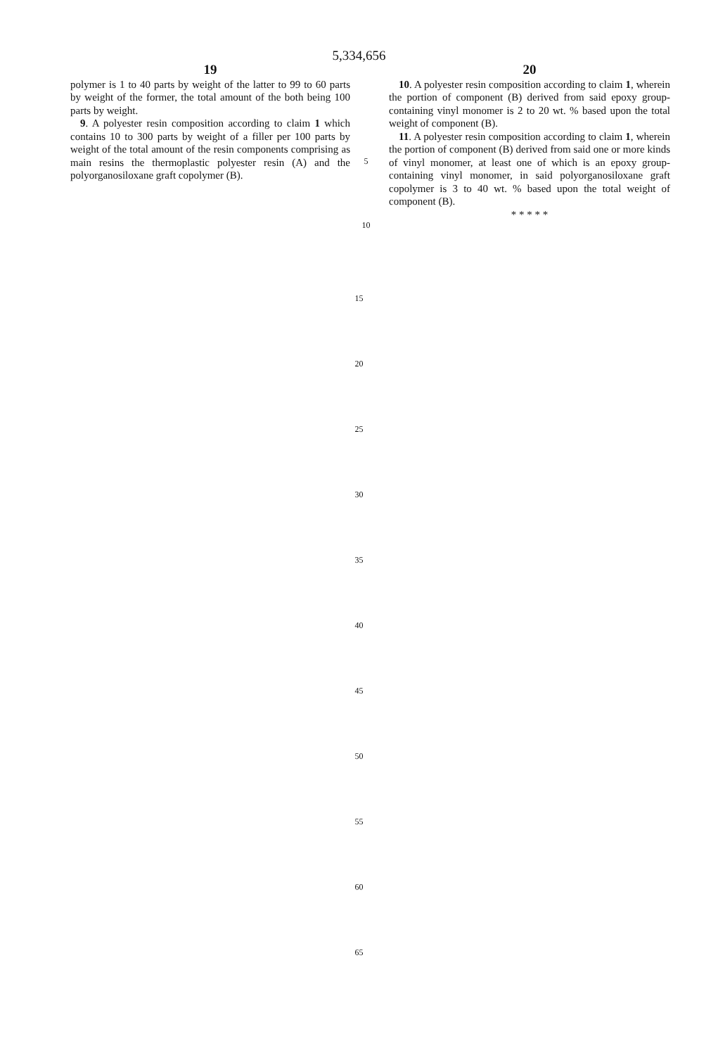5,334,656
19
polymer is 1 to 40 parts by weight of the latter to 99 to 60 parts by weight of the former, the total amount of the both being 100 parts by weight.
9. A polyester resin composition according to claim 1 which contains 10 to 300 parts by weight of a filler per 100 parts by weight of the total amount of the resin components comprising as main resins the thermoplastic polyester resin (A) and the polyorganosiloxane graft copolymer (B).
5
10
20
10. A polyester resin composition according to claim 1, wherein the portion of component (B) derived from said epoxy group-containing vinyl monomer is 2 to 20 wt. % based upon the total weight of component (B).
11. A polyester resin composition according to claim 1, wherein the portion of component (B) derived from said one or more kinds of vinyl monomer, at least one of which is an epoxy group-containing vinyl monomer, in said polyorganosiloxane graft copolymer is 3 to 40 wt. % based upon the total weight of component (B).
* * * * *
15
20
25
30
35
40
45
50
55
60
65